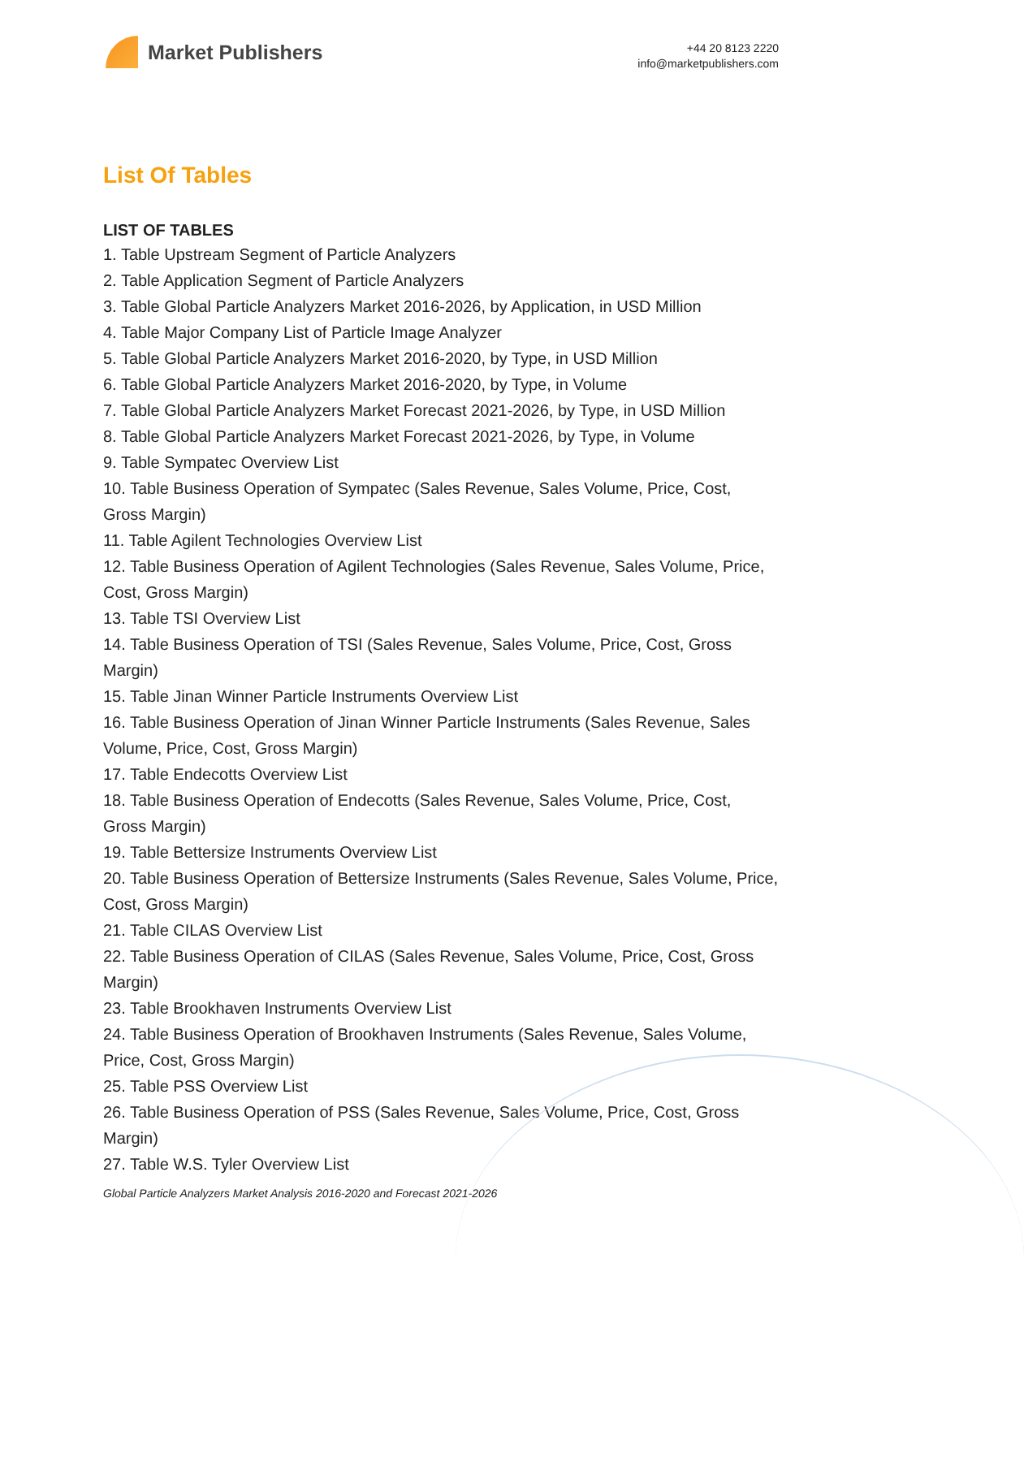Market Publishers
+44 20 8123 2220
info@marketpublishers.com
List Of Tables
LIST OF TABLES
1. Table Upstream Segment of Particle Analyzers
2. Table Application Segment of Particle Analyzers
3. Table Global Particle Analyzers Market 2016-2026, by Application, in USD Million
4. Table Major Company List of Particle Image Analyzer
5. Table Global Particle Analyzers Market 2016-2020, by Type, in USD Million
6. Table Global Particle Analyzers Market 2016-2020, by Type, in Volume
7. Table Global Particle Analyzers Market Forecast 2021-2026, by Type, in USD Million
8. Table Global Particle Analyzers Market Forecast 2021-2026, by Type, in Volume
9. Table Sympatec Overview List
10. Table Business Operation of Sympatec (Sales Revenue, Sales Volume, Price, Cost, Gross Margin)
11. Table Agilent Technologies Overview List
12. Table Business Operation of Agilent Technologies (Sales Revenue, Sales Volume, Price, Cost, Gross Margin)
13. Table TSI Overview List
14. Table Business Operation of TSI (Sales Revenue, Sales Volume, Price, Cost, Gross Margin)
15. Table Jinan Winner Particle Instruments Overview List
16. Table Business Operation of Jinan Winner Particle Instruments (Sales Revenue, Sales Volume, Price, Cost, Gross Margin)
17. Table Endecotts Overview List
18. Table Business Operation of Endecotts (Sales Revenue, Sales Volume, Price, Cost, Gross Margin)
19. Table Bettersize Instruments Overview List
20. Table Business Operation of Bettersize Instruments (Sales Revenue, Sales Volume, Price, Cost, Gross Margin)
21. Table CILAS Overview List
22. Table Business Operation of CILAS (Sales Revenue, Sales Volume, Price, Cost, Gross Margin)
23. Table Brookhaven Instruments Overview List
24. Table Business Operation of Brookhaven Instruments (Sales Revenue, Sales Volume, Price, Cost, Gross Margin)
25. Table PSS Overview List
26. Table Business Operation of PSS (Sales Revenue, Sales Volume, Price, Cost, Gross Margin)
27. Table W.S. Tyler Overview List
Global Particle Analyzers Market Analysis 2016-2020 and Forecast 2021-2026